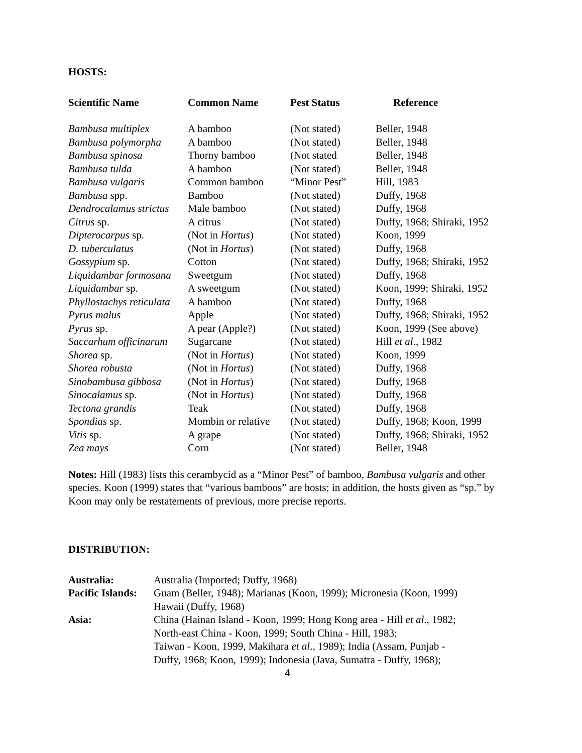HOSTS:
| Scientific Name | Common Name | Pest Status | Reference |
| --- | --- | --- | --- |
| Bambusa multiplex | A bamboo | (Not stated) | Beller, 1948 |
| Bambusa polymorpha | A bamboo | (Not stated) | Beller, 1948 |
| Bambusa spinosa | Thorny bamboo | (Not stated | Beller, 1948 |
| Bambusa tulda | A bamboo | (Not stated) | Beller, 1948 |
| Bambusa vulgaris | Common bamboo | “Minor Pest” | Hill, 1983 |
| Bambusa spp. | Bamboo | (Not stated) | Duffy, 1968 |
| Dendrocalamus strictus | Male bamboo | (Not stated) | Duffy, 1968 |
| Citrus sp. | A citrus | (Not stated) | Duffy, 1968; Shiraki, 1952 |
| Dipterocarpus sp. | (Not in Hortus ) | (Not stated) | Koon, 1999 |
| D. tuberculatus | (Not in Hortus ) | (Not stated) | Duffy, 1968 |
| Gossypium sp. | Cotton | (Not stated) | Duffy, 1968; Shiraki, 1952 |
| Liquidambar formosana | Sweetgum | (Not stated) | Duffy, 1968 |
| Liquidambar sp. | A sweetgum | (Not stated) | Koon, 1999; Shiraki, 1952 |
| Phyllostachys reticulata | A bamboo | (Not stated) | Duffy, 1968 |
| Pyrus malus | Apple | (Not stated) | Duffy, 1968; Shiraki, 1952 |
| Pyrus sp. | A pear (Apple?) | (Not stated) | Koon, 1999 (See above) |
| Saccarhum officinarum | Sugarcane | (Not stated) | Hill et al ., 1982 |
| Shorea sp. | (Not in Hortus ) | (Not stated) | Koon, 1999 |
| Shorea robusta | (Not in Hortus ) | (Not stated) | Duffy, 1968 |
| Sinobambusa gibbosa | (Not in Hortus ) | (Not stated) | Duffy, 1968 |
| Sinocalamus sp. | (Not in Hortus ) | (Not stated) | Duffy, 1968 |
| Tectona grandis | Teak | (Not stated) | Duffy, 1968 |
| Spondias sp. | Mombin or relative | (Not stated) | Duffy, 1968; Koon, 1999 |
| Vitis sp. | A grape | (Not stated) | Duffy, 1968; Shiraki, 1952 |
| Zea mays | Corn | (Not stated) | Beller, 1948 |
Notes: Hill (1983) lists this cerambycid as a “Minor Pest” of bamboo, Bambusa vulgaris and other species. Koon (1999) states that “various bamboos” are hosts; in addition, the hosts given as “sp.” by Koon may only be restatements of previous, more precise reports.
DISTRIBUTION:
| Australia: | Australia (Imported; Duffy, 1968) |
| Pacific Islands: | Guam (Beller, 1948); Marianas (Koon, 1999); Micronesia (Koon, 1999) Hawaii (Duffy, 1968) |
| Asia: | China (Hainan Island - Koon, 1999; Hong Kong area - Hill et al ., 1982; North-east China - Koon, 1999; South China - Hill, 1983; Taiwan - Koon, 1999, Makihara et al ., 1989); India (Assam, Punjab - Duffy, 1968; Koon, 1999); Indonesia (Java, Sumatra - Duffy, 1968); |
4